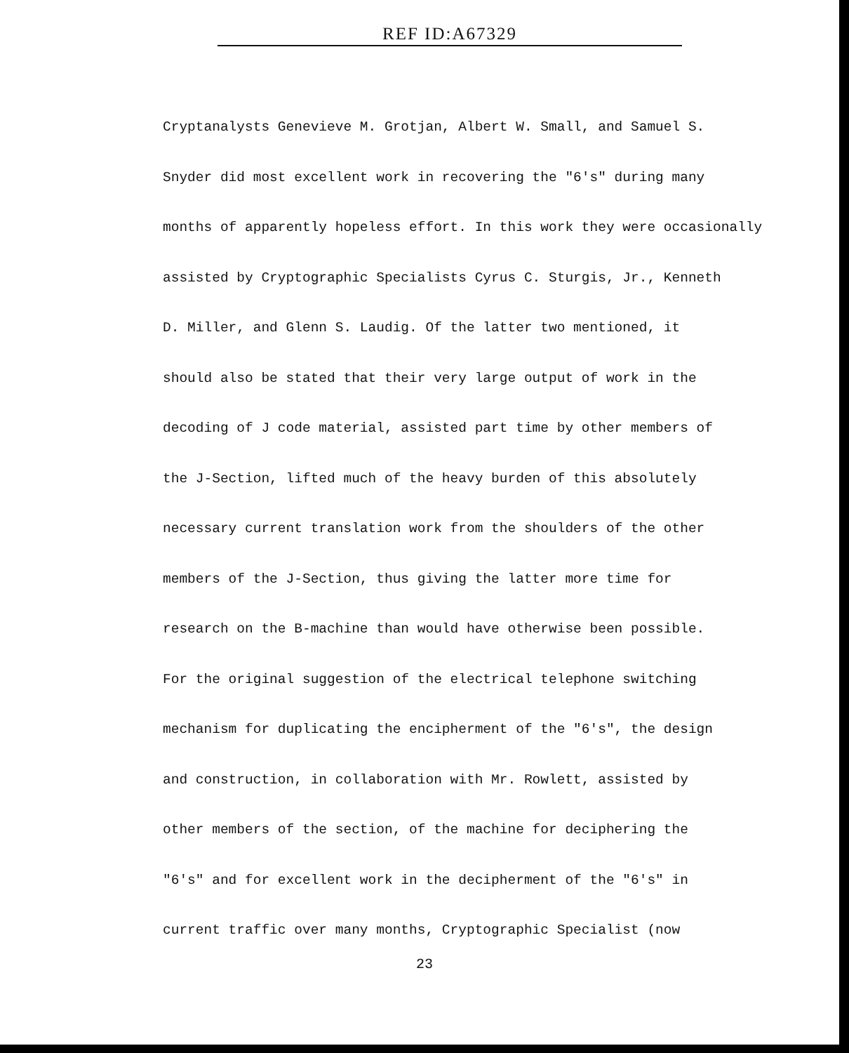REF ID:A67329
Cryptanalysts Genevieve M. Grotjan, Albert W. Small, and Samuel S.
Snyder did most excellent work in recovering the "6's" during many
months of apparently hopeless effort. In this work they were occasionally
assisted by Cryptographic Specialists Cyrus C. Sturgis, Jr., Kenneth
D. Miller, and Glenn S. Laudig. Of the latter two mentioned, it
should also be stated that their very large output of work in the
decoding of J code material, assisted part time by other members of
the J-Section, lifted much of the heavy burden of this absolutely
necessary current translation work from the shoulders of the other
members of the J-Section, thus giving the latter more time for
research on the B-machine than would have otherwise been possible.
For the original suggestion of the electrical telephone switching
mechanism for duplicating the encipherment of the "6's", the design
and construction, in collaboration with Mr. Rowlett, assisted by
other members of the section, of the machine for deciphering the
"6's" and for excellent work in the decipherment of the "6's" in
current traffic over many months, Cryptographic Specialist (now
23